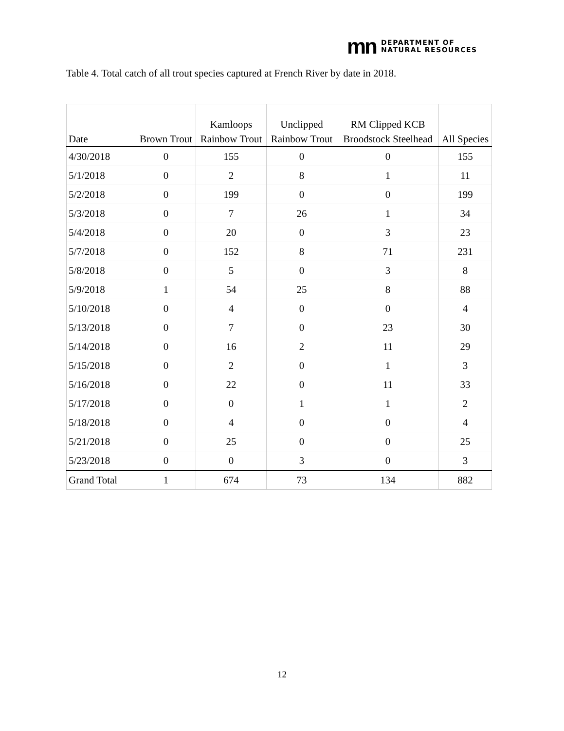mn DEPARTMENT OF
NATURAL RESOURCES
Table 4. Total catch of all trout species captured at French River by date in 2018.
| Date | Brown Trout | Kamloops Rainbow Trout | Unclipped Rainbow Trout | RM Clipped KCB Broodstock Steelhead | All Species |
| --- | --- | --- | --- | --- | --- |
| 4/30/2018 | 0 | 155 | 0 | 0 | 155 |
| 5/1/2018 | 0 | 2 | 8 | 1 | 11 |
| 5/2/2018 | 0 | 199 | 0 | 0 | 199 |
| 5/3/2018 | 0 | 7 | 26 | 1 | 34 |
| 5/4/2018 | 0 | 20 | 0 | 3 | 23 |
| 5/7/2018 | 0 | 152 | 8 | 71 | 231 |
| 5/8/2018 | 0 | 5 | 0 | 3 | 8 |
| 5/9/2018 | 1 | 54 | 25 | 8 | 88 |
| 5/10/2018 | 0 | 4 | 0 | 0 | 4 |
| 5/13/2018 | 0 | 7 | 0 | 23 | 30 |
| 5/14/2018 | 0 | 16 | 2 | 11 | 29 |
| 5/15/2018 | 0 | 2 | 0 | 1 | 3 |
| 5/16/2018 | 0 | 22 | 0 | 11 | 33 |
| 5/17/2018 | 0 | 0 | 1 | 1 | 2 |
| 5/18/2018 | 0 | 4 | 0 | 0 | 4 |
| 5/21/2018 | 0 | 25 | 0 | 0 | 25 |
| 5/23/2018 | 0 | 0 | 3 | 0 | 3 |
| Grand Total | 1 | 674 | 73 | 134 | 882 |
12